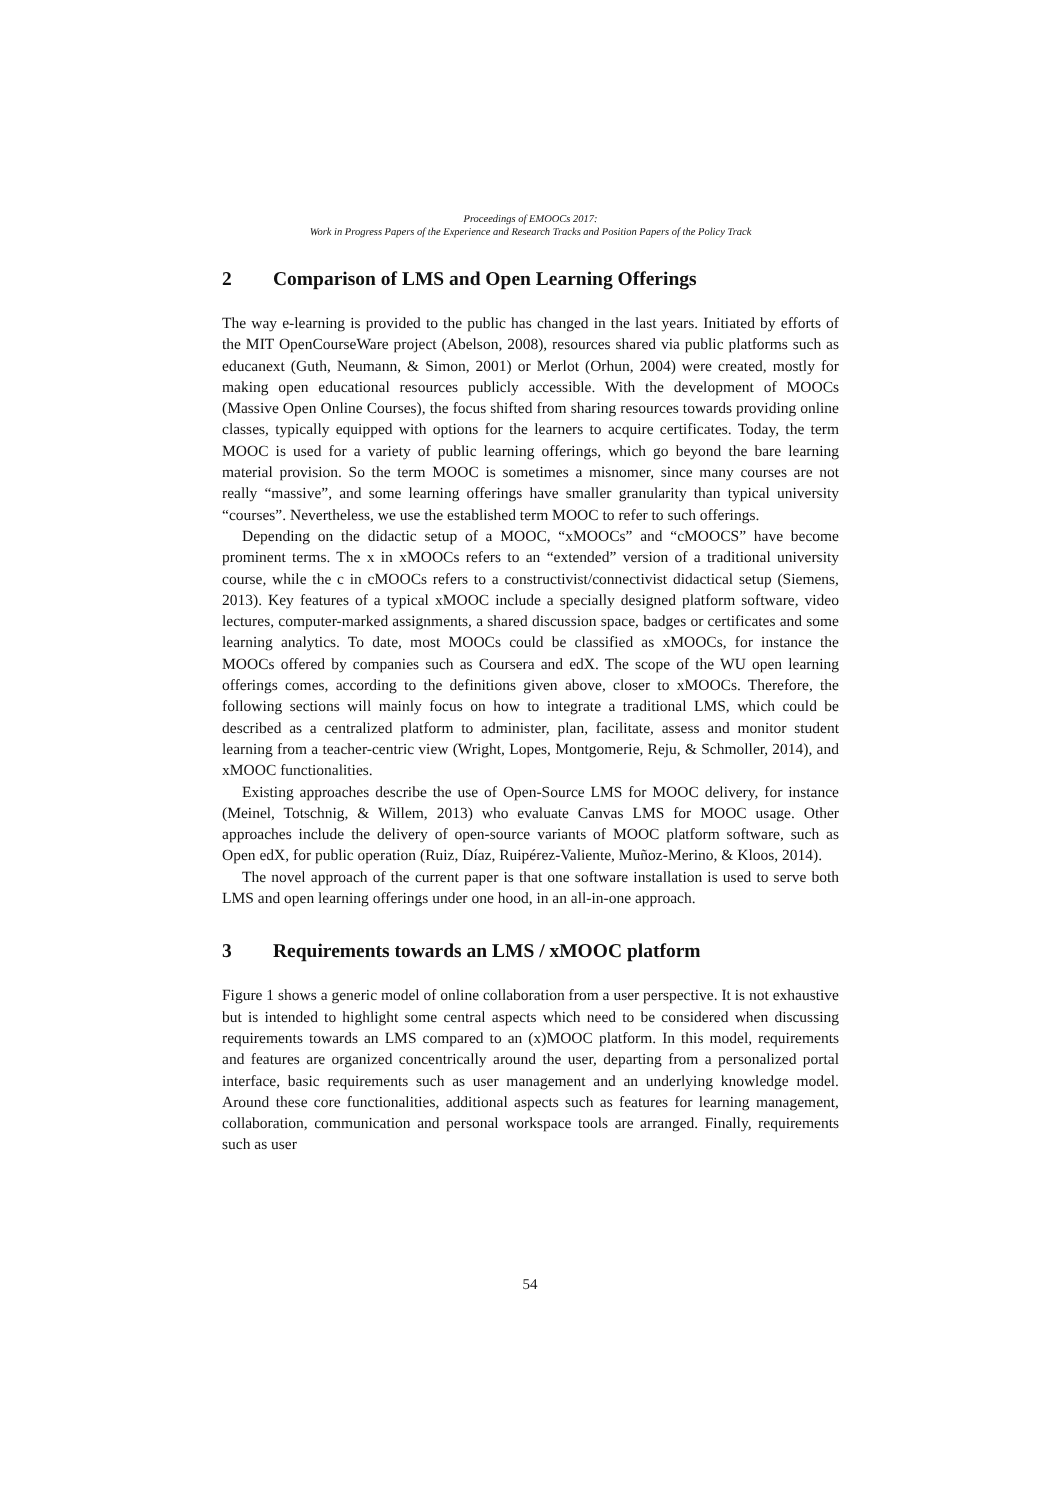Proceedings of EMOOCs 2017:
Work in Progress Papers of the Experience and Research Tracks and Position Papers of the Policy Track
2 Comparison of LMS and Open Learning Offerings
The way e-learning is provided to the public has changed in the last years. Initiated by efforts of the MIT OpenCourseWare project (Abelson, 2008), resources shared via public platforms such as educanext (Guth, Neumann, & Simon, 2001) or Merlot (Orhun, 2004) were created, mostly for making open educational resources publicly accessible. With the development of MOOCs (Massive Open Online Courses), the focus shifted from sharing resources towards providing online classes, typically equipped with options for the learners to acquire certificates. Today, the term MOOC is used for a variety of public learning offerings, which go beyond the bare learning material provision. So the term MOOC is sometimes a misnomer, since many courses are not really “massive”, and some learning offerings have smaller granularity than typical university “courses”. Nevertheless, we use the established term MOOC to refer to such offerings.
Depending on the didactic setup of a MOOC, “xMOOCs” and “cMOOCS” have become prominent terms. The x in xMOOCs refers to an “extended” version of a traditional university course, while the c in cMOOCs refers to a constructivist/connectivist didactical setup (Siemens, 2013). Key features of a typical xMOOC include a specially designed platform software, video lectures, computer-marked assignments, a shared discussion space, badges or certificates and some learning analytics. To date, most MOOCs could be classified as xMOOCs, for instance the MOOCs offered by companies such as Coursera and edX. The scope of the WU open learning offerings comes, according to the definitions given above, closer to xMOOCs. Therefore, the following sections will mainly focus on how to integrate a traditional LMS, which could be described as a centralized platform to administer, plan, facilitate, assess and monitor student learning from a teacher-centric view (Wright, Lopes, Montgomerie, Reju, & Schmoller, 2014), and xMOOC functionalities.
Existing approaches describe the use of Open-Source LMS for MOOC delivery, for instance (Meinel, Totschnig, & Willem, 2013) who evaluate Canvas LMS for MOOC usage. Other approaches include the delivery of open-source variants of MOOC platform software, such as Open edX, for public operation (Ruiz, Díaz, Ruipérez-Valiente, Muñoz-Merino, & Kloos, 2014).
The novel approach of the current paper is that one software installation is used to serve both LMS and open learning offerings under one hood, in an all-in-one approach.
3 Requirements towards an LMS / xMOOC platform
Figure 1 shows a generic model of online collaboration from a user perspective. It is not exhaustive but is intended to highlight some central aspects which need to be considered when discussing requirements towards an LMS compared to an (x)MOOC platform. In this model, requirements and features are organized concentrically around the user, departing from a personalized portal interface, basic requirements such as user management and an underlying knowledge model. Around these core functionalities, additional aspects such as features for learning management, collaboration, communication and personal workspace tools are arranged. Finally, requirements such as user
54